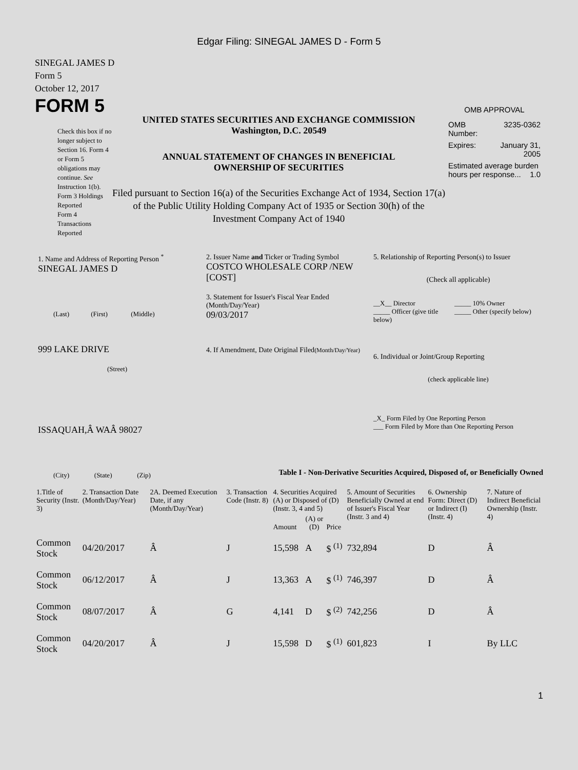Edgar Filing: SINEGAL JAMES D - Form 5
SINEGAL JAMES D
Form 5
October 12, 2017
FORM 5
Check this box if no longer subject to Section 16. Form 4 or Form 5 obligations may continue. See Instruction 1(b).
Form 3 Holdings Reported
Form 4 Transactions Reported
UNITED STATES SECURITIES AND EXCHANGE COMMISSION
Washington, D.C. 20549
ANNUAL STATEMENT OF CHANGES IN BENEFICIAL
OWNERSHIP OF SECURITIES
Filed pursuant to Section 16(a) of the Securities Exchange Act of 1934, Section 17(a) of the Public Utility Holding Company Act of 1935 or Section 30(h) of the Investment Company Act of 1940
OMB APPROVAL
| OMB Number: | 3235-0362 |
| Expires: | January 31, 2005 |
| Estimated average burden hours per response... 1.0 | |
1. Name and Address of Reporting Person <sup>*</sup>
SINEGAL JAMES D
(Last) (First) (Middle)
999 LAKE DRIVE
(Street)
ISSAQUAH,Â WAÂ 98027
(City) (State) (Zip)
2. Issuer Name and Ticker or Trading Symbol
COSTCO WHOLESALE CORP /NEW [COST]
3. Statement for Issuer's Fiscal Year Ended (Month/Day/Year)
09/03/2017
4. If Amendment, Date Original Filed(Month/Day/Year)
5. Relationship of Reporting Person(s) to Issuer
(Check all applicable)
__X__ Director
_____ Officer (give title below)
_____ 10% Owner
_____ Other (specify below)
6. Individual or Joint/Group Reporting
(check applicable line)
_X_ Form Filed by One Reporting Person
___ Form Filed by More than One Reporting Person
Table I - Non-Derivative Securities Acquired, Disposed of, or Beneficially Owned
| 1.Title of Security (Instr. 3) | 2. Transaction Date (Month/Day/Year) | 2A. Deemed Execution Date, if any (Month/Day/Year) | 3. Transaction Code (Instr. 8) | 4. Securities Acquired (A) or Disposed of (D) (Instr. 3, 4 and 5) | | | 5. Amount of Securities Beneficially Owned at end of Issuer's Fiscal Year (Instr. 3 and 4) | 6. Ownership Form: Direct (D) or Indirect (I) (Instr. 4) | 7. Nature of Indirect Beneficial Ownership (Instr. 4) |
| --- | --- | --- | --- | --- | --- | --- | --- | --- | --- |
| | | | | Amount | (A) or (D) | Price | | | |
| Common Stock | 04/20/2017 | Â | J | 15,598 | A | $ <sup>(1)</sup> | 732,894 | D | Â |
| Common Stock | 06/12/2017 | Â | J | 13,363 | A | $ <sup>(1)</sup> | 746,397 | D | Â |
| Common Stock | 08/07/2017 | Â | G | 4,141 | D | $ <sup>(2)</sup> | 742,256 | D | Â |
| Common Stock | 04/20/2017 | Â | J | 15,598 | D | $ <sup>(1)</sup> | 601,823 | I | By LLC |
1